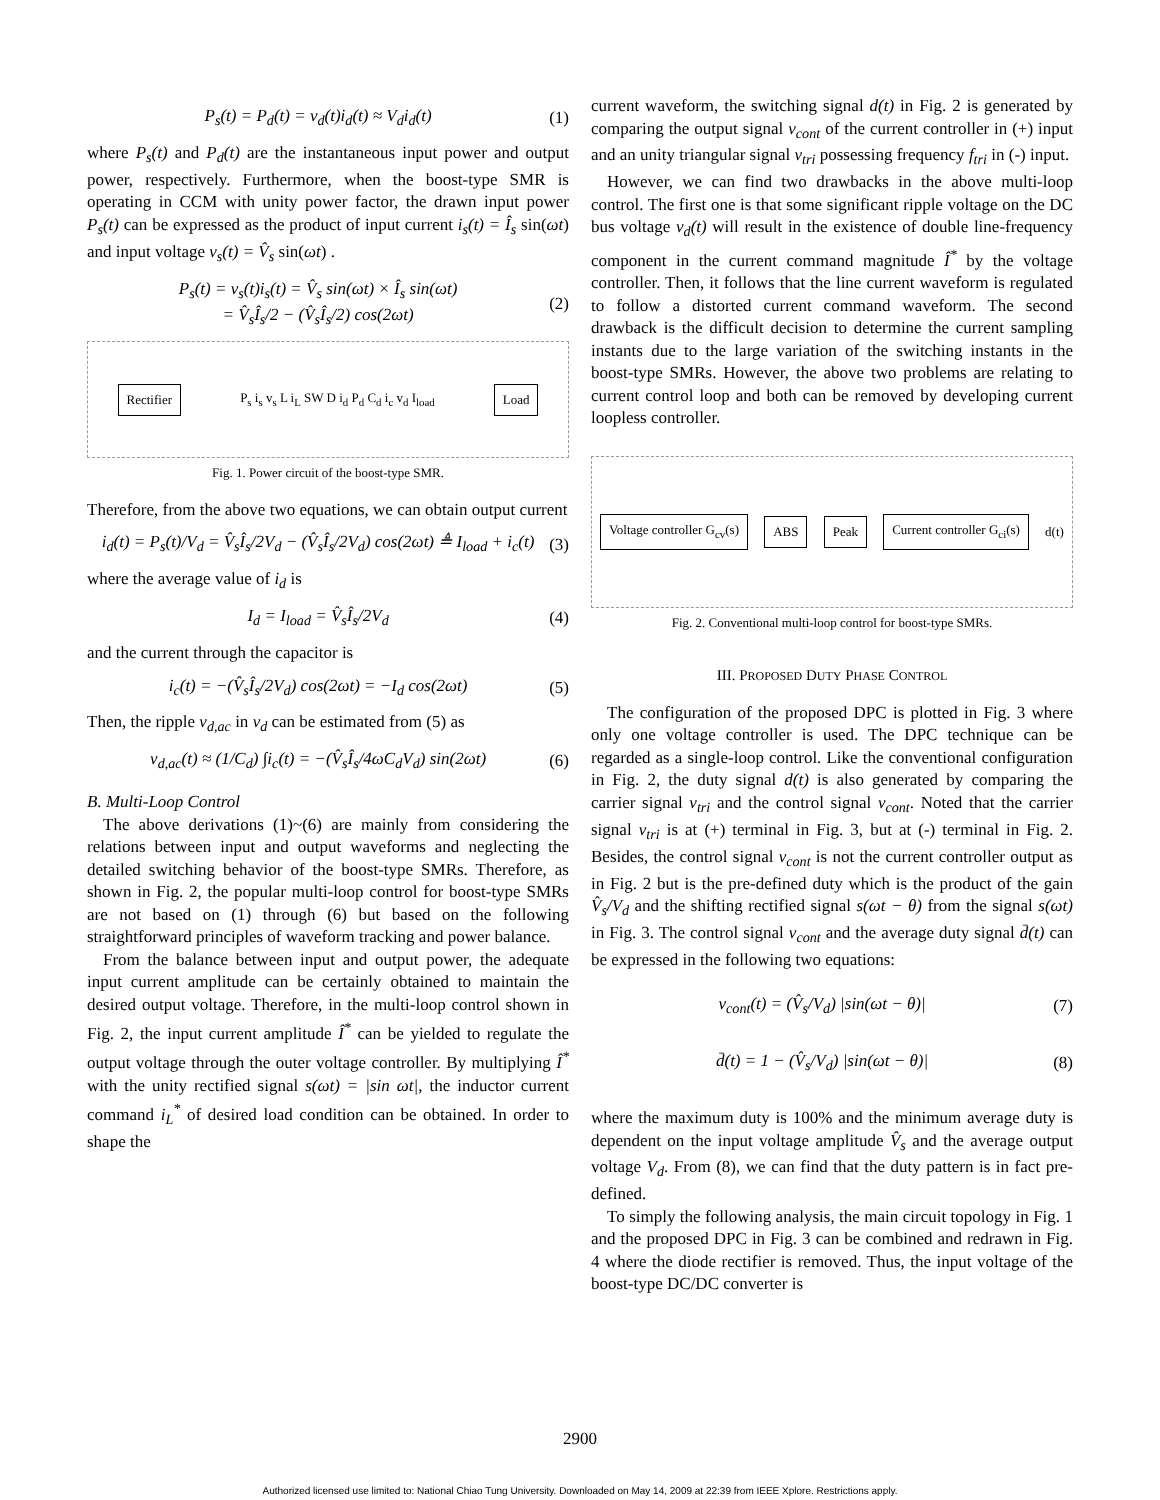P<sub>s</sub>(t) = P<sub>d</sub>(t) = v<sub>d</sub>(t)i<sub>d</sub>(t) ≈ V<sub>d</sub>i<sub>d</sub>(t) (1)
where P<sub>s</sub>(t) and P<sub>d</sub>(t) are the instantaneous input power and output power, respectively. Furthermore, when the boost-type SMR is operating in CCM with unity power factor, the drawn input power P<sub>s</sub>(t) can be expressed as the product of input current i<sub>s</sub>(t) = Î<sub>s</sub> sin(ωt) and input voltage v<sub>s</sub>(t) = V̂<sub>s</sub> sin(ωt) .
P<sub>s</sub>(t) = v<sub>s</sub>(t)i<sub>s</sub>(t) = V̂<sub>s</sub> sin(ωt) × Î<sub>s</sub> sin(ωt)
= V̂<sub>s</sub>Î<sub>s</sub>/2 − (V̂<sub>s</sub>Î<sub>s</sub>/2) cos(2ωt) (2)
Rectifier
P<sub>s</sub> i<sub>s</sub> v<sub>s</sub> L i<sub>L</sub> SW D i<sub>d</sub> P<sub>d</sub> C<sub>d</sub> i<sub>c</sub> v<sub>d</sub> I<sub>load</sub>
Load
Fig. 1. Power circuit of the boost-type SMR.
Therefore, from the above two equations, we can obtain output current
i<sub>d</sub>(t) = P<sub>s</sub>(t)/V<sub>d</sub> = V̂<sub>s</sub>Î<sub>s</sub>/2V<sub>d</sub> − (V̂<sub>s</sub>Î<sub>s</sub>/2V<sub>d</sub>) cos(2ωt) ≜ I<sub>load</sub> + i<sub>c</sub>(t) (3)
where the average value of i<sub>d</sub> is
I<sub>d</sub> = I<sub>load</sub> = V̂<sub>s</sub>Î<sub>s</sub>/2V<sub>d</sub> (4)
and the current through the capacitor is
i<sub>c</sub>(t) = −(V̂<sub>s</sub>Î<sub>s</sub>/2V<sub>d</sub>) cos(2ωt) = −I<sub>d</sub> cos(2ωt) (5)
Then, the ripple v<sub>d,ac</sub> in v<sub>d</sub> can be estimated from (5) as
v<sub>d,ac</sub>(t) ≈ (1/C<sub>d</sub>) ∫i<sub>c</sub>(t) = −(V̂<sub>s</sub>Î<sub>s</sub>/4ωC<sub>d</sub>V<sub>d</sub>) sin(2ωt) (6)
B. Multi-Loop Control
The above derivations (1)~(6) are mainly from considering the relations between input and output waveforms and neglecting the detailed switching behavior of the boost-type SMRs. Therefore, as shown in Fig. 2, the popular multi-loop control for boost-type SMRs are not based on (1) through (6) but based on the following straightforward principles of waveform tracking and power balance.
From the balance between input and output power, the adequate input current amplitude can be certainly obtained to maintain the desired output voltage. Therefore, in the multi-loop control shown in Fig. 2, the input current amplitude Î<sup>*</sup> can be yielded to regulate the output voltage through the outer voltage controller. By multiplying Î<sup>*</sup> with the unity rectified signal s(ωt) = |sin ωt|, the inductor current command i<sub>L</sub><sup>*</sup> of desired load condition can be obtained. In order to shape the
current waveform, the switching signal d(t) in Fig. 2 is generated by comparing the output signal v<sub>cont</sub> of the current controller in (+) input and an unity triangular signal v<sub>tri</sub> possessing frequency f<sub>tri</sub> in (-) input.
However, we can find two drawbacks in the above multi-loop control. The first one is that some significant ripple voltage on the DC bus voltage v<sub>d</sub>(t) will result in the existence of double line-frequency component in the current command magnitude Î<sup>*</sup> by the voltage controller. Then, it follows that the line current waveform is regulated to follow a distorted current command waveform. The second drawback is the difficult decision to determine the current sampling instants due to the large variation of the switching instants in the boost-type SMRs. However, the above two problems are relating to current control loop and both can be removed by developing current loopless controller.
Voltage controller G<sub>cv</sub>(s) ABS Peak Current controller G<sub>ci</sub>(s)
d(t)
Fig. 2. Conventional multi-loop control for boost-type SMRs.
III. PROPOSED DUTY PHASE CONTROL
The configuration of the proposed DPC is plotted in Fig. 3 where only one voltage controller is used. The DPC technique can be regarded as a single-loop control. Like the conventional configuration in Fig. 2, the duty signal d(t) is also generated by comparing the carrier signal v<sub>tri</sub> and the control signal v<sub>cont</sub>. Noted that the carrier signal v<sub>tri</sub> is at (+) terminal in Fig. 3, but at (-) terminal in Fig. 2. Besides, the control signal v<sub>cont</sub> is not the current controller output as in Fig. 2 but is the pre-defined duty which is the product of the gain V̂<sub>s</sub>/V<sub>d</sub> and the shifting rectified signal s(ωt − θ) from the signal s(ωt) in Fig. 3. The control signal v<sub>cont</sub> and the average duty signal d̄(t) can be expressed in the following two equations:
v<sub>cont</sub>(t) = (V̂<sub>s</sub>/V<sub>d</sub>) |sin(ωt − θ)| (7)
d̄(t) = 1 − (V̂<sub>s</sub>/V<sub>d</sub>) |sin(ωt − θ)| (8)
where the maximum duty is 100% and the minimum average duty is dependent on the input voltage amplitude V̂<sub>s</sub> and the average output voltage V<sub>d</sub>. From (8), we can find that the duty pattern is in fact pre-defined.
To simply the following analysis, the main circuit topology in Fig. 1 and the proposed DPC in Fig. 3 can be combined and redrawn in Fig. 4 where the diode rectifier is removed. Thus, the input voltage of the boost-type DC/DC converter is
2900
Authorized licensed use limited to: National Chiao Tung University. Downloaded on May 14, 2009 at 22:39 from IEEE Xplore. Restrictions apply.